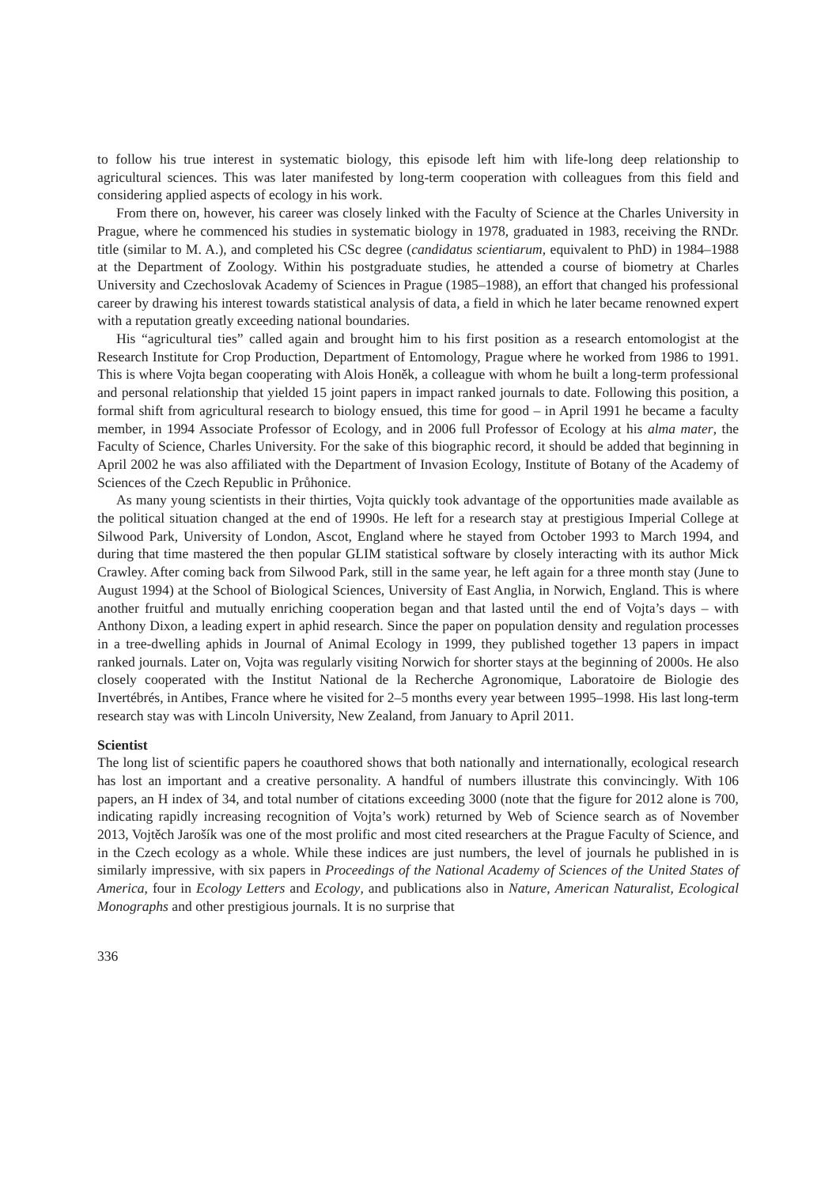to follow his true interest in systematic biology, this episode left him with life-long deep relationship to agricultural sciences. This was later manifested by long-term cooperation with colleagues from this field and considering applied aspects of ecology in his work.
From there on, however, his career was closely linked with the Faculty of Science at the Charles University in Prague, where he commenced his studies in systematic biology in 1978, graduated in 1983, receiving the RNDr. title (similar to M. A.), and completed his CSc degree (candidatus scientiarum, equivalent to PhD) in 1984–1988 at the Department of Zoology. Within his postgraduate studies, he attended a course of biometry at Charles University and Czechoslovak Academy of Sciences in Prague (1985–1988), an effort that changed his professional career by drawing his interest towards statistical analysis of data, a field in which he later became renowned expert with a reputation greatly exceeding national boundaries.
His “agricultural ties” called again and brought him to his first position as a research entomologist at the Research Institute for Crop Production, Department of Entomology, Prague where he worked from 1986 to 1991. This is where Vojta began cooperating with Alois Honěk, a colleague with whom he built a long-term professional and personal relationship that yielded 15 joint papers in impact ranked journals to date. Following this position, a formal shift from agricultural research to biology ensued, this time for good – in April 1991 he became a faculty member, in 1994 Associate Professor of Ecology, and in 2006 full Professor of Ecology at his alma mater, the Faculty of Science, Charles University. For the sake of this biographic record, it should be added that beginning in April 2002 he was also affiliated with the Department of Invasion Ecology, Institute of Botany of the Academy of Sciences of the Czech Republic in Průhonice.
As many young scientists in their thirties, Vojta quickly took advantage of the opportunities made available as the political situation changed at the end of 1990s. He left for a research stay at prestigious Imperial College at Silwood Park, University of London, Ascot, England where he stayed from October 1993 to March 1994, and during that time mastered the then popular GLIM statistical software by closely interacting with its author Mick Crawley. After coming back from Silwood Park, still in the same year, he left again for a three month stay (June to August 1994) at the School of Biological Sciences, University of East Anglia, in Norwich, England. This is where another fruitful and mutually enriching cooperation began and that lasted until the end of Vojta’s days – with Anthony Dixon, a leading expert in aphid research. Since the paper on population density and regulation processes in a tree-dwelling aphids in Journal of Animal Ecology in 1999, they published together 13 papers in impact ranked journals. Later on, Vojta was regularly visiting Norwich for shorter stays at the beginning of 2000s. He also closely cooperated with the Institut National de la Recherche Agronomique, Laboratoire de Biologie des Invertébrés, in Antibes, France where he visited for 2–5 months every year between 1995–1998. His last long-term research stay was with Lincoln University, New Zealand, from January to April 2011.
Scientist
The long list of scientific papers he coauthored shows that both nationally and internationally, ecological research has lost an important and a creative personality. A handful of numbers illustrate this convincingly. With 106 papers, an H index of 34, and total number of citations exceeding 3000 (note that the figure for 2012 alone is 700, indicating rapidly increasing recognition of Vojta’s work) returned by Web of Science search as of November 2013, Vojtěch Jarošík was one of the most prolific and most cited researchers at the Prague Faculty of Science, and in the Czech ecology as a whole. While these indices are just numbers, the level of journals he published in is similarly impressive, with six papers in Proceedings of the National Academy of Sciences of the United States of America, four in Ecology Letters and Ecology, and publications also in Nature, American Naturalist, Ecological Monographs and other prestigious journals. It is no surprise that
336